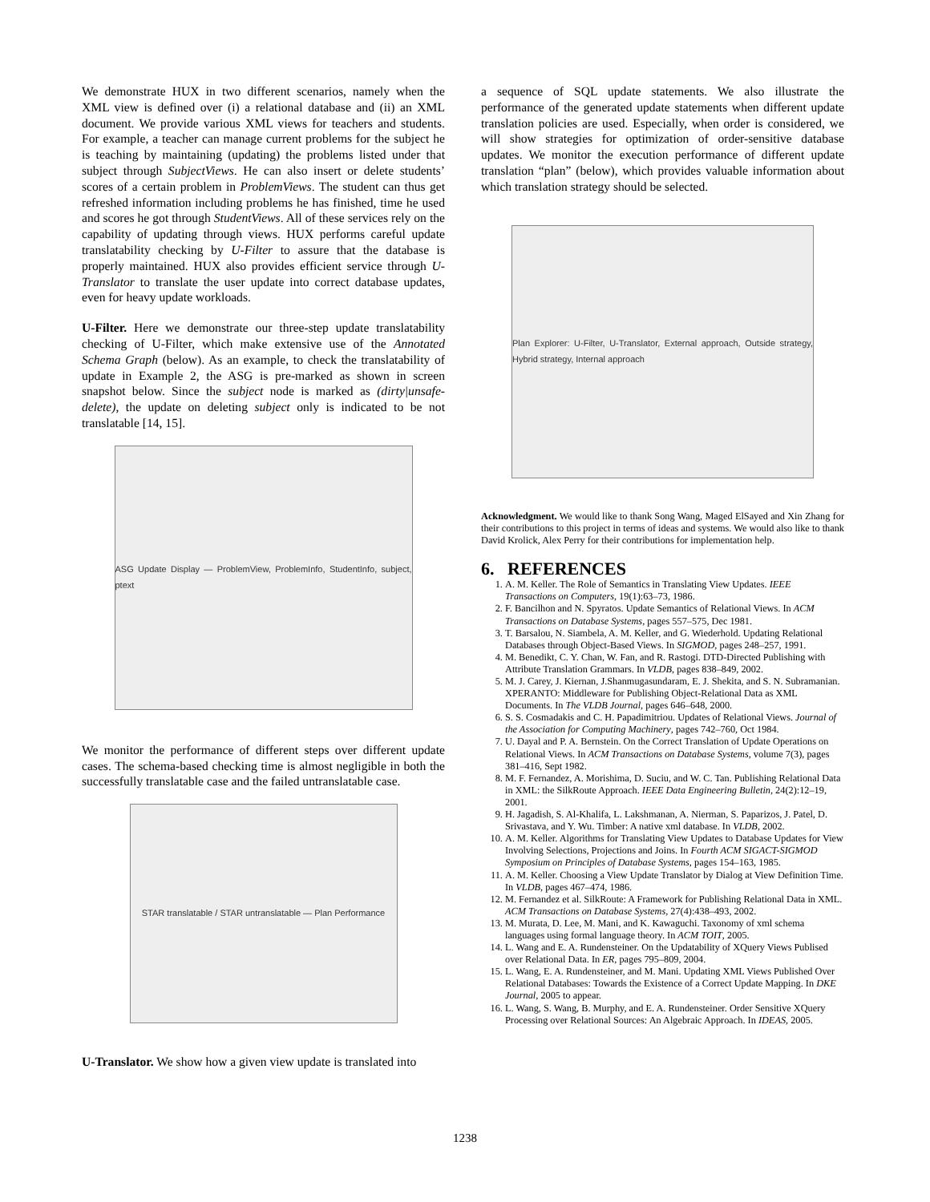We demonstrate HUX in two different scenarios, namely when the XML view is defined over (i) a relational database and (ii) an XML document. We provide various XML views for teachers and students. For example, a teacher can manage current problems for the subject he is teaching by maintaining (updating) the problems listed under that subject through SubjectViews. He can also insert or delete students’ scores of a certain problem in ProblemViews. The student can thus get refreshed information including problems he has finished, time he used and scores he got through StudentViews. All of these services rely on the capability of updating through views. HUX performs careful update translatability checking by U-Filter to assure that the database is properly maintained. HUX also provides efficient service through U-Translator to translate the user update into correct database updates, even for heavy update workloads.
U-Filter. Here we demonstrate our three-step update translatability checking of U-Filter, which make extensive use of the Annotated Schema Graph (below). As an example, to check the translatability of update in Example 2, the ASG is pre-marked as shown in screen snapshot below. Since the subject node is marked as (dirty|unsafe-delete), the update on deleting subject only is indicated to be not translatable [14, 15].
ASG Update Display — ProblemView, ProblemInfo, StudentInfo, subject, ptext
We monitor the performance of different steps over different update cases. The schema-based checking time is almost negligible in both the successfully translatable case and the failed untranslatable case.
STAR translatable / STAR untranslatable — Plan Performance
U-Translator. We show how a given view update is translated into
a sequence of SQL update statements. We also illustrate the performance of the generated update statements when different update translation policies are used. Especially, when order is considered, we will show strategies for optimization of order-sensitive database updates. We monitor the execution performance of different update translation “plan” (below), which provides valuable information about which translation strategy should be selected.
Plan Explorer: U-Filter, U-Translator, External approach, Outside strategy, Hybrid strategy, Internal approach
Acknowledgment. We would like to thank Song Wang, Maged ElSayed and Xin Zhang for their contributions to this project in terms of ideas and systems. We would also like to thank David Krolick, Alex Perry for their contributions for implementation help.
6. REFERENCES
1. A. M. Keller. The Role of Semantics in Translating View Updates. IEEE Transactions on Computers, 19(1):63–73, 1986.
2. F. Bancilhon and N. Spyratos. Update Semantics of Relational Views. In ACM Transactions on Database Systems, pages 557–575, Dec 1981.
3. T. Barsalou, N. Siambela, A. M. Keller, and G. Wiederhold. Updating Relational Databases through Object-Based Views. In SIGMOD, pages 248–257, 1991.
4. M. Benedikt, C. Y. Chan, W. Fan, and R. Rastogi. DTD-Directed Publishing with Attribute Translation Grammars. In VLDB, pages 838–849, 2002.
5. M. J. Carey, J. Kiernan, J.Shanmugasundaram, E. J. Shekita, and S. N. Subramanian. XPERANTO: Middleware for Publishing Object-Relational Data as XML Documents. In The VLDB Journal, pages 646–648, 2000.
6. S. S. Cosmadakis and C. H. Papadimitriou. Updates of Relational Views. Journal of the Association for Computing Machinery, pages 742–760, Oct 1984.
7. U. Dayal and P. A. Bernstein. On the Correct Translation of Update Operations on Relational Views. In ACM Transactions on Database Systems, volume 7(3), pages 381–416, Sept 1982.
8. M. F. Fernandez, A. Morishima, D. Suciu, and W. C. Tan. Publishing Relational Data in XML: the SilkRoute Approach. IEEE Data Engineering Bulletin, 24(2):12–19, 2001.
9. H. Jagadish, S. Al-Khalifa, L. Lakshmanan, A. Nierman, S. Paparizos, J. Patel, D. Srivastava, and Y. Wu. Timber: A native xml database. In VLDB, 2002.
10. A. M. Keller. Algorithms for Translating View Updates to Database Updates for View Involving Selections, Projections and Joins. In Fourth ACM SIGACT-SIGMOD Symposium on Principles of Database Systems, pages 154–163, 1985.
11. A. M. Keller. Choosing a View Update Translator by Dialog at View Definition Time. In VLDB, pages 467–474, 1986.
12. M. Fernandez et al. SilkRoute: A Framework for Publishing Relational Data in XML. ACM Transactions on Database Systems, 27(4):438–493, 2002.
13. M. Murata, D. Lee, M. Mani, and K. Kawaguchi. Taxonomy of xml schema languages using formal language theory. In ACM TOIT, 2005.
14. L. Wang and E. A. Rundensteiner. On the Updatability of XQuery Views Publised over Relational Data. In ER, pages 795–809, 2004.
15. L. Wang, E. A. Rundensteiner, and M. Mani. Updating XML Views Published Over Relational Databases: Towards the Existence of a Correct Update Mapping. In DKE Journal, 2005 to appear.
16. L. Wang, S. Wang, B. Murphy, and E. A. Rundensteiner. Order Sensitive XQuery Processing over Relational Sources: An Algebraic Approach. In IDEAS, 2005.
1238